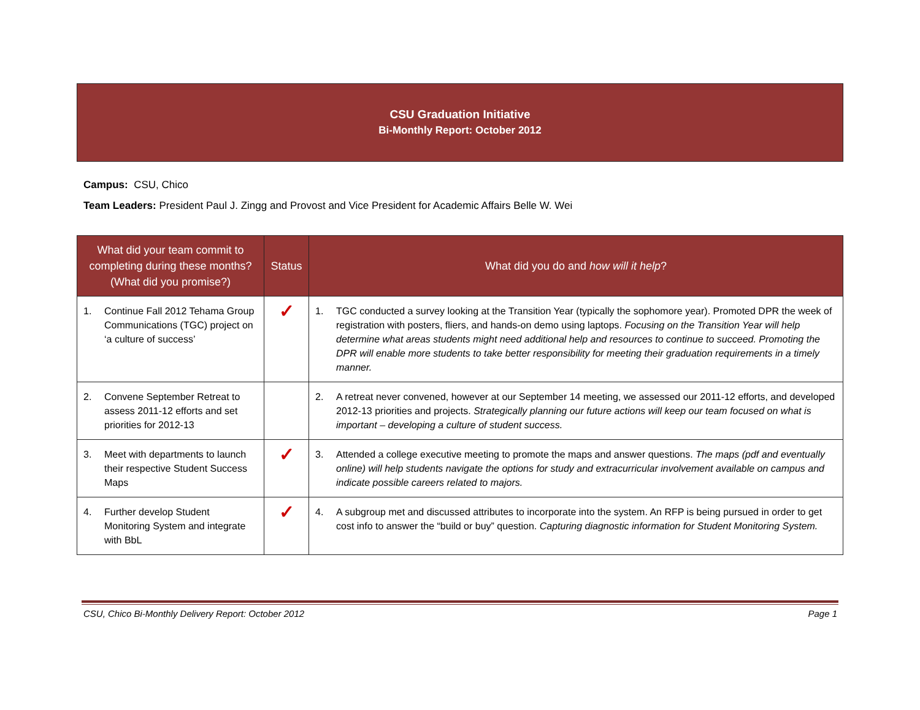CSU Graduation Initiative
Bi-Monthly Report: October 2012
Campus: CSU, Chico
Team Leaders: President Paul J. Zingg and Provost and Vice President for Academic Affairs Belle W. Wei
| What did your team commit to completing during these months? (What did you promise?) | Status | What did you do and how will it help ? |
| --- | --- | --- |
| 1. Continue Fall 2012 Tehama Group Communications (TGC) project on ‘a culture of success’ | ✓ | 1. TGC conducted a survey looking at the Transition Year (typically the sophomore year). Promoted DPR the week of registration with posters, fliers, and hands-on demo using laptops. Focusing on the Transition Year will help determine what areas students might need additional help and resources to continue to succeed. Promoting the DPR will enable more students to take better responsibility for meeting their graduation requirements in a timely manner. |
| 2. Convene September Retreat to assess 2011-12 efforts and set priorities for 2012-13 | | 2. A retreat never convened, however at our September 14 meeting, we assessed our 2011-12 efforts, and developed 2012-13 priorities and projects. Strategically planning our future actions will keep our team focused on what is important – developing a culture of student success. |
| 3. Meet with departments to launch their respective Student Success Maps | ✓ | 3. Attended a college executive meeting to promote the maps and answer questions. The maps (pdf and eventually online) will help students navigate the options for study and extracurricular involvement available on campus and indicate possible careers related to majors. |
| 4. Further develop Student Monitoring System and integrate with BbL | ✓ | 4. A subgroup met and discussed attributes to incorporate into the system. An RFP is being pursued in order to get cost info to answer the “build or buy” question. Capturing diagnostic information for Student Monitoring System. |
CSU, Chico Bi-Monthly Delivery Report: October 2012 Page 1